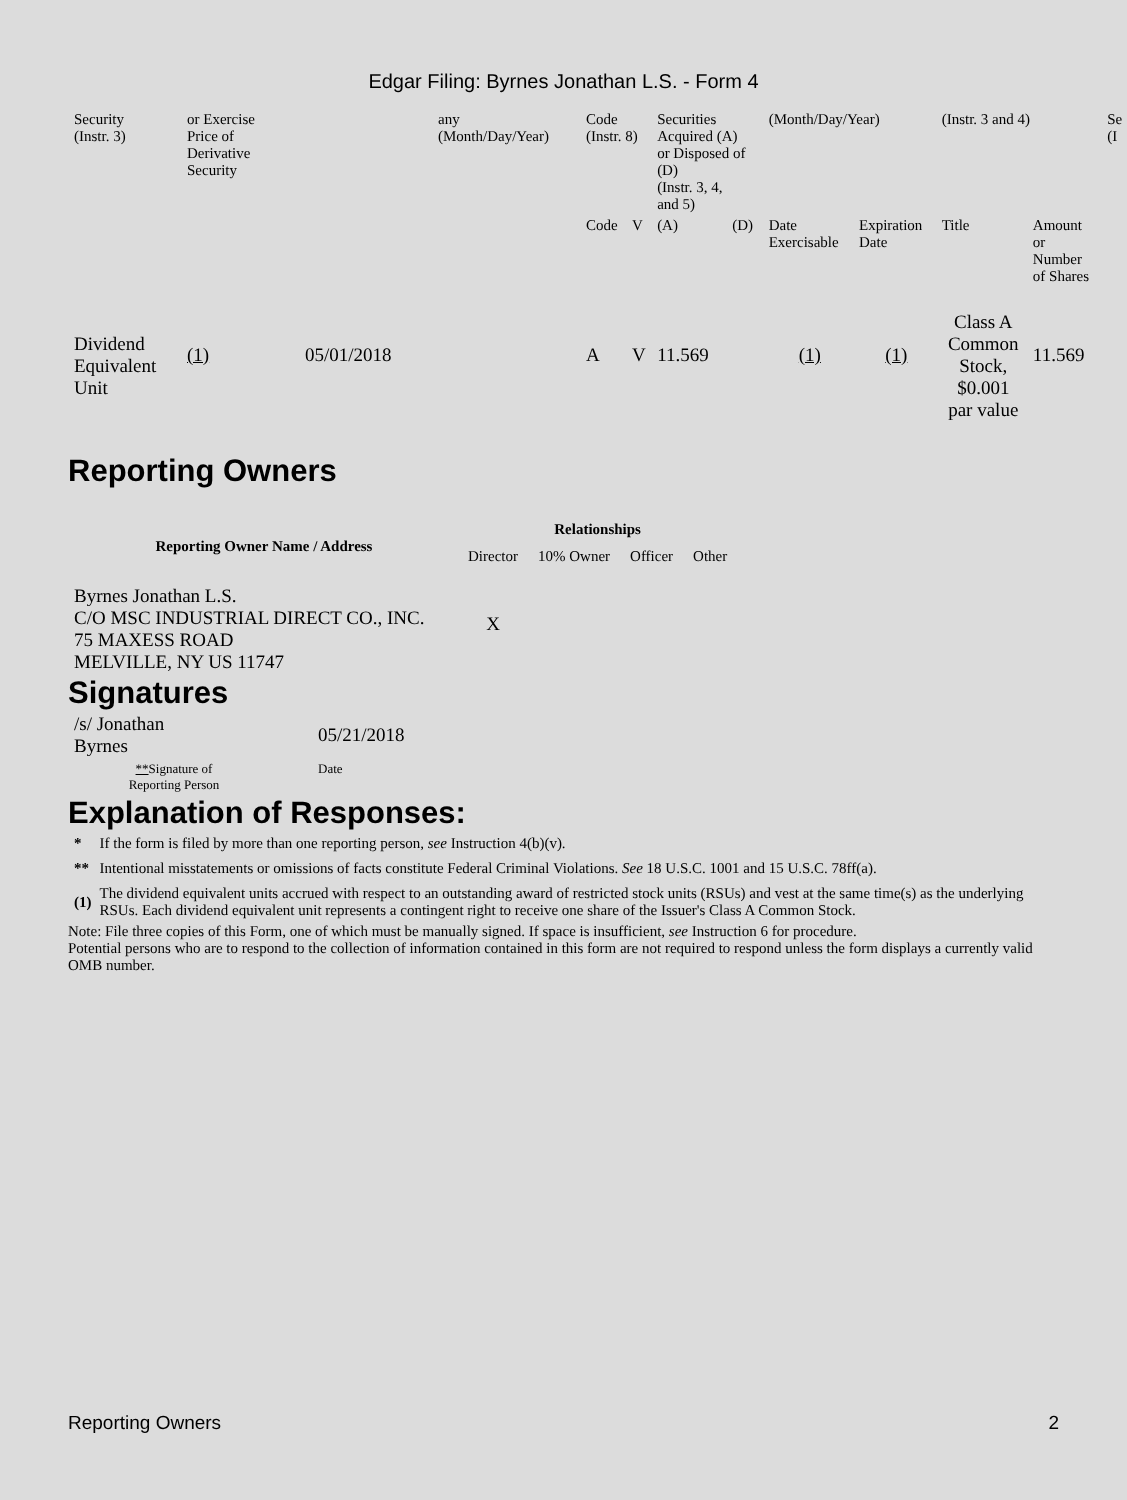Edgar Filing: Byrnes Jonathan L.S. - Form 4
| Security (Instr. 3) | or Exercise Price of Derivative Security | | any (Month/Day/Year) | Code (Instr. 8) | | Securities Acquired (A) or Disposed of (D) (Instr. 3, 4, and 5) | | (Month/Day/Year) | | (Instr. 3 and 4) | | Se (I |
| | | | | Code | V | (A) | (D) | Date Exercisable | Expiration Date | Title | Amount or Number of Shares | |
| Dividend Equivalent Unit | (1) | 05/01/2018 | | A | V | 11.569 | | (1) | (1) | Class A Common Stock, $0.001 par value | 11.569 | |
Reporting Owners
| Reporting Owner Name / Address | Relationships | | | |
| --- | --- | --- | --- | --- |
| | Director | 10% Owner | Officer | Other |
| Byrnes Jonathan L.S. C/O MSC INDUSTRIAL DIRECT CO., INC. 75 MAXESS ROAD MELVILLE, NY US 11747 | X | | | |
Signatures
| /s/ Jonathan Byrnes | 05/21/2018 |
| ** Signature of Reporting Person | Date |
Explanation of Responses:
| * | If the form is filed by more than one reporting person, see Instruction 4(b)(v). |
| ** | Intentional misstatements or omissions of facts constitute Federal Criminal Violations. See 18 U.S.C. 1001 and 15 U.S.C. 78ff(a). |
| (1) | The dividend equivalent units accrued with respect to an outstanding award of restricted stock units (RSUs) and vest at the same time(s) as the underlying RSUs. Each dividend equivalent unit represents a contingent right to receive one share of the Issuer's Class A Common Stock. |
Note: File three copies of this Form, one of which must be manually signed. If space is insufficient, see Instruction 6 for procedure.
Potential persons who are to respond to the collection of information contained in this form are not required to respond unless the form displays a currently valid OMB number.
Reporting Owners 2